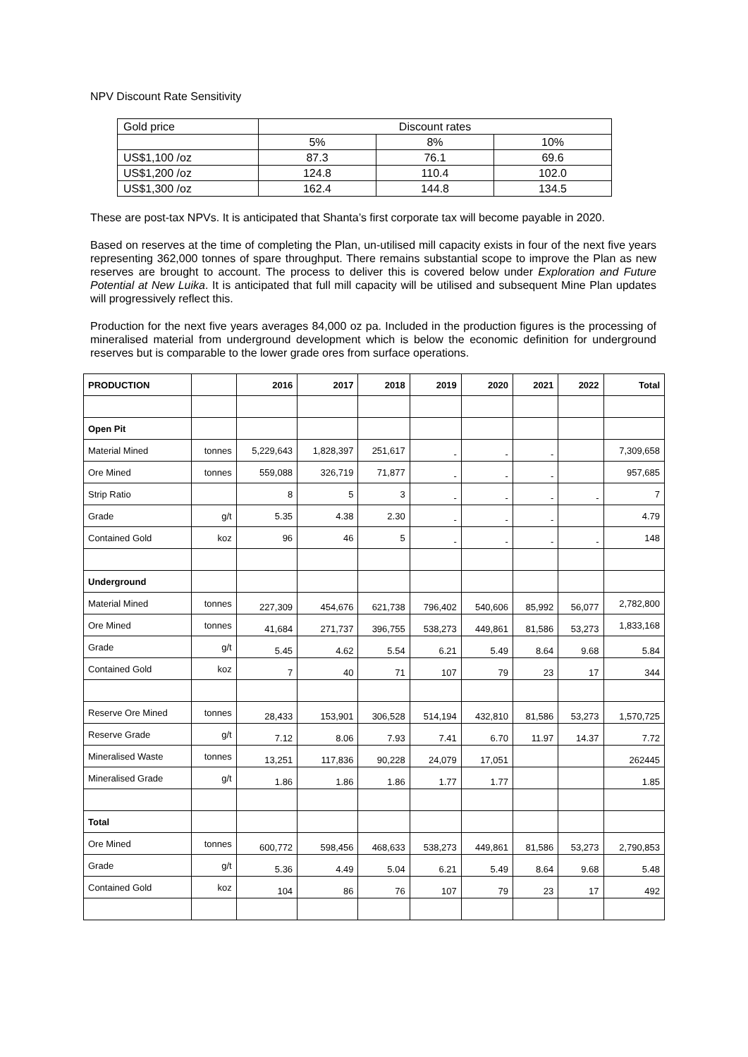NPV Discount Rate Sensitivity
| Gold price | Discount rates | | |
| | 5% | 8% | 10% |
| US$1,100 /oz | 87.3 | 76.1 | 69.6 |
| US$1,200 /oz | 124.8 | 110.4 | 102.0 |
| US$1,300 /oz | 162.4 | 144.8 | 134.5 |
These are post-tax NPVs. It is anticipated that Shanta’s first corporate tax will become payable in 2020.
Based on reserves at the time of completing the Plan, un-utilised mill capacity exists in four of the next five years representing 362,000 tonnes of spare throughput. There remains substantial scope to improve the Plan as new reserves are brought to account. The process to deliver this is covered below under Exploration and Future Potential at New Luika. It is anticipated that full mill capacity will be utilised and subsequent Mine Plan updates will progressively reflect this.
Production for the next five years averages 84,000 oz pa. Included in the production figures is the processing of mineralised material from underground development which is below the economic definition for underground reserves but is comparable to the lower grade ores from surface operations.
| PRODUCTION | | 2016 | 2017 | 2018 | 2019 | 2020 | 2021 | 2022 | Total |
| --- | --- | --- | --- | --- | --- | --- | --- | --- | --- |
| Open Pit | | | | | | | | | |
| Material Mined | tonnes | 5,229,643 | 1,828,397 | 251,617 | - | - | - | | 7,309,658 |
| Ore Mined | tonnes | 559,088 | 326,719 | 71,877 | - | - | - | | 957,685 |
| Strip Ratio | | 8 | 5 | 3 | - | - | - | - | 7 |
| Grade | g/t | 5.35 | 4.38 | 2.30 | - | - | - | | 4.79 |
| Contained Gold | koz | 96 | 46 | 5 | - | - | - | - | 148 |
| Underground | | | | | | | | | |
| Material Mined | tonnes | 227,309 | 454,676 | 621,738 | 796,402 | 540,606 | 85,992 | 56,077 | 2,782,800 |
| Ore Mined | tonnes | 41,684 | 271,737 | 396,755 | 538,273 | 449,861 | 81,586 | 53,273 | 1,833,168 |
| Grade | g/t | 5.45 | 4.62 | 5.54 | 6.21 | 5.49 | 8.64 | 9.68 | 5.84 |
| Contained Gold | koz | 7 | 40 | 71 | 107 | 79 | 23 | 17 | 344 |
| Reserve Ore Mined | tonnes | 28,433 | 153,901 | 306,528 | 514,194 | 432,810 | 81,586 | 53,273 | 1,570,725 |
| Reserve Grade | g/t | 7.12 | 8.06 | 7.93 | 7.41 | 6.70 | 11.97 | 14.37 | 7.72 |
| Mineralised Waste | tonnes | 13,251 | 117,836 | 90,228 | 24,079 | 17,051 | | | 262445 |
| Mineralised Grade | g/t | 1.86 | 1.86 | 1.86 | 1.77 | 1.77 | | | 1.85 |
| Total | | | | | | | | | |
| Ore Mined | tonnes | 600,772 | 598,456 | 468,633 | 538,273 | 449,861 | 81,586 | 53,273 | 2,790,853 |
| Grade | g/t | 5.36 | 4.49 | 5.04 | 6.21 | 5.49 | 8.64 | 9.68 | 5.48 |
| Contained Gold | koz | 104 | 86 | 76 | 107 | 79 | 23 | 17 | 492 |